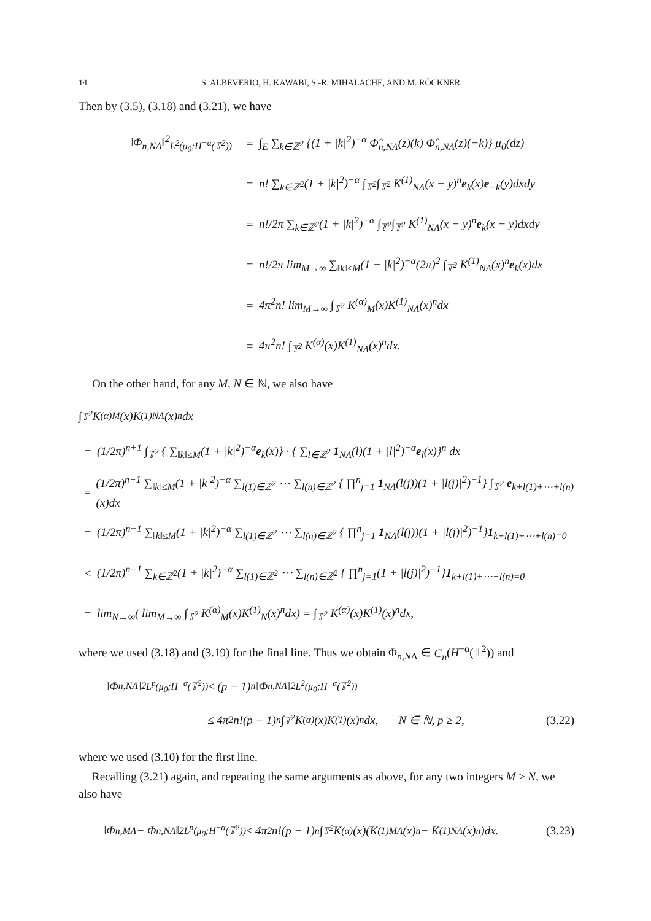14 S. ALBEVERIO, H. KAWABI, S.-R. MIHALACHE, AND M. RÖCKNER
Then by (3.5), (3.18) and (3.21), we have
‖Φ<sub>n,NΛ</sub>‖<sup>2</sup><sub>L<sup>2</sup>(μ<sub>0</sub>;H<sup>−α</sup>(𝕋<sup>2</sup>))</sub> = ∫<sub>E</sub> ∑<sub>k∈ℤ<sup>2</sup></sub> {(1 + |k|<sup>2</sup>)<sup>−α</sup> Φ̂<sub>n,NΛ</sub>(z)(k) Φ̂<sub>n,NΛ</sub>(z)(−k)} μ<sub>0</sub>(dz)
= n! ∑<sub>k∈ℤ<sup>2</sup></sub>(1 + |k|<sup>2</sup>)<sup>−α</sup> ∫<sub>𝕋<sup>2</sup></sub>∫<sub>𝕋<sup>2</sup></sub> K<sup>(1)</sup><sub>NΛ</sub>(x − y)<sup>n</sup>e<sub>k</sub>(x)e<sub>−k</sub>(y)dxdy
= n!/2π ∑<sub>k∈ℤ<sup>2</sup></sub>(1 + |k|<sup>2</sup>)<sup>−α</sup> ∫<sub>𝕋<sup>2</sup></sub>∫<sub>𝕋<sup>2</sup></sub> K<sup>(1)</sup><sub>NΛ</sub>(x − y)<sup>n</sup>e<sub>k</sub>(x − y)dxdy
= n!/2π lim<sub>M→∞</sub> ∑<sub>‖k‖≤M</sub>(1 + |k|<sup>2</sup>)<sup>−α</sup>(2π)<sup>2</sup> ∫<sub>𝕋<sup>2</sup></sub> K<sup>(1)</sup><sub>NΛ</sub>(x)<sup>n</sup>e<sub>k</sub>(x)dx
= 4π<sup>2</sup>n! lim<sub>M→∞</sub> ∫<sub>𝕋<sup>2</sup></sub> K<sup>(α)</sup><sub>M</sub>(x)K<sup>(1)</sup><sub>NΛ</sub>(x)<sup>n</sup>dx
= 4π<sup>2</sup>n! ∫<sub>𝕋<sup>2</sup></sub> K<sup>(α)</sup>(x)K<sup>(1)</sup><sub>NΛ</sub>(x)<sup>n</sup>dx.
On the other hand, for any M, N ∈ ℕ, we also have
∫<sub>𝕋<sup>2</sup></sub> K<sup>(α)</sup><sub>M</sub>(x)K<sup>(1)</sup><sub>NΛ</sub>(x)<sup>n</sup>dx
= (1/2π)<sup>n+1</sup> ∫<sub>𝕋<sup>2</sup></sub> { ∑<sub>‖k‖≤M</sub>(1 + |k|<sup>2</sup>)<sup>−α</sup>e<sub>k</sub>(x)} · { ∑<sub>l∈ℤ<sup>2</sup></sub> 1<sub>NΛ</sub>(l)(1 + |l|<sup>2</sup>)<sup>−α</sup>e<sub>l</sub>(x)}<sup>n</sup> dx
= (1/2π)<sup>n+1</sup> ∑<sub>‖k‖≤M</sub>(1 + |k|<sup>2</sup>)<sup>−α</sup> ∑<sub>l(1)∈ℤ<sup>2</sup></sub> ⋯ ∑<sub>l(n)∈ℤ<sup>2</sup></sub> { ∏<sup>n</sup><sub>j=1</sub> 1<sub>NΛ</sub>(l(j))(1 + |l(j)|<sup>2</sup>)<sup>−1</sup>} ∫<sub>𝕋<sup>2</sup></sub> e<sub>k+l(1)+⋯+l(n)</sub>(x)dx
= (1/2π)<sup>n−1</sup> ∑<sub>‖k‖≤M</sub>(1 + |k|<sup>2</sup>)<sup>−α</sup> ∑<sub>l(1)∈ℤ<sup>2</sup></sub> ⋯ ∑<sub>l(n)∈ℤ<sup>2</sup></sub> { ∏<sup>n</sup><sub>j=1</sub> 1<sub>NΛ</sub>(l(j))(1 + |l(j)|<sup>2</sup>)<sup>−1</sup>}1<sub>k+l(1)+⋯+l(n)=0</sub>
≤ (1/2π)<sup>n−1</sup> ∑<sub>k∈ℤ<sup>2</sup></sub>(1 + |k|<sup>2</sup>)<sup>−α</sup> ∑<sub>l(1)∈ℤ<sup>2</sup></sub> ⋯ ∑<sub>l(n)∈ℤ<sup>2</sup></sub> { ∏<sup>n</sup><sub>j=1</sub>(1 + |l(j)|<sup>2</sup>)<sup>−1</sup>}1<sub>k+l(1)+⋯+l(n)=0</sub>
= lim<sub>N→∞</sub>( lim<sub>M→∞</sub> ∫<sub>𝕋<sup>2</sup></sub> K<sup>(α)</sup><sub>M</sub>(x)K<sup>(1)</sup><sub>N</sub>(x)<sup>n</sup>dx) = ∫<sub>𝕋<sup>2</sup></sub> K<sup>(α)</sup>(x)K<sup>(1)</sup>(x)<sup>n</sup>dx,
where we used (3.18) and (3.19) for the final line. Thus we obtain Φ<sub>n,NΛ</sub> ∈ C<sub>n</sub>(H<sup>−α</sup>(𝕋<sup>2</sup>)) and
‖Φ<sub>n,NΛ</sub>‖<sup>2</sup><sub>L<sup>p</sup>(μ<sub>0</sub>;H<sup>−α</sup>(𝕋<sup>2</sup>))</sub> ≤ (p − 1)<sup>n</sup>‖Φ<sub>n,NΛ</sub>‖<sup>2</sup><sub>L<sup>2</sup>(μ<sub>0</sub>;H<sup>−α</sup>(𝕋<sup>2</sup>))</sub>
≤ 4π<sup>2</sup>n!(p − 1)<sup>n</sup> ∫<sub>𝕋<sup>2</sup></sub> K<sup>(α)</sup>(x)K<sup>(1)</sup>(x)<sup>n</sup>dx, N ∈ ℕ, p ≥ 2, (3.22)
where we used (3.10) for the first line.
Recalling (3.21) again, and repeating the same arguments as above, for any two integers M ≥ N, we also have
‖Φ<sub>n,MΛ</sub> − Φ<sub>n,NΛ</sub>‖<sup>2</sup><sub>L<sup>p</sup>(μ<sub>0</sub>;H<sup>−α</sup>(𝕋<sup>2</sup>))</sub> ≤ 4π<sup>2</sup>n!(p − 1)<sup>n</sup> ∫<sub>𝕋<sup>2</sup></sub> K<sup>(α)</sup>(x)(K<sup>(1)</sup><sub>MΛ</sub>(x)<sup>n</sup> − K<sup>(1)</sup><sub>NΛ</sub>(x)<sup>n</sup>)dx. (3.23)